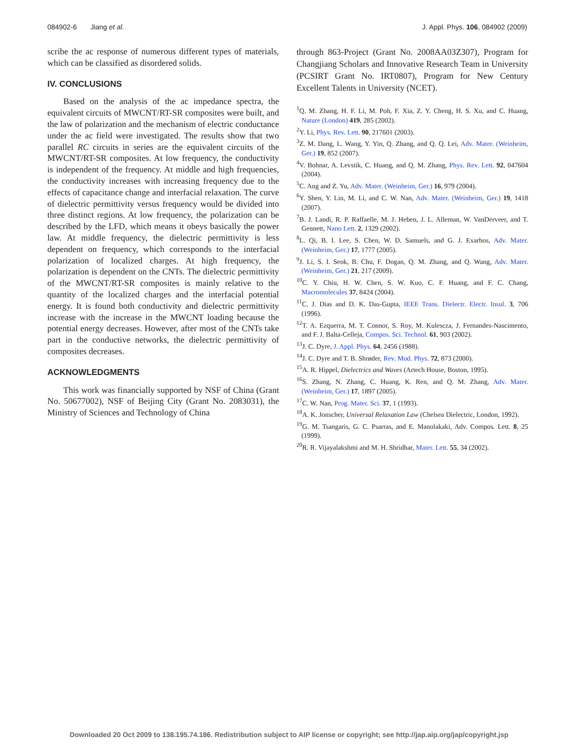084902-6 Jiang et al. J. Appl. Phys. 106, 084902 (2009)
scribe the ac response of numerous different types of materials, which can be classified as disordered solids.
IV. CONCLUSIONS
Based on the analysis of the ac impedance spectra, the equivalent circuits of MWCNT/RT-SR composites were built, and the law of polarization and the mechanism of electric conductance under the ac field were investigated. The results show that two parallel RC circuits in series are the equivalent circuits of the MWCNT/RT-SR composites. At low frequency, the conductivity is independent of the frequency. At middle and high frequencies, the conductivity increases with increasing frequency due to the effects of capacitance change and interfacial relaxation. The curve of dielectric permittivity versus frequency would be divided into three distinct regions. At low frequency, the polarization can be described by the LFD, which means it obeys basically the power law. At middle frequency, the dielectric permittivity is less dependent on frequency, which corresponds to the interfacial polarization of localized charges. At high frequency, the polarization is dependent on the CNTs. The dielectric permittivity of the MWCNT/RT-SR composites is mainly relative to the quantity of the localized charges and the interfacial potential energy. It is found both conductivity and dielectric permittivity increase with the increase in the MWCNT loading because the potential energy decreases. However, after most of the CNTs take part in the conductive networks, the dielectric permittivity of composites decreases.
ACKNOWLEDGMENTS
This work was financially supported by NSF of China (Grant No. 50677002), NSF of Beijing City (Grant No. 2083031), the Ministry of Sciences and Technology of China
through 863-Project (Grant No. 2008AA03Z307), Program for Changjiang Scholars and Innovative Research Team in University (PCSIRT Grant No. IRT0807), Program for New Century Excellent Talents in University (NCET).
<sup>1</sup> Q. M. Zhang, H. F. Li, M. Poh, F. Xia, Z. Y. Cheng, H. S. Xu, and C. Huang, Nature (London) 419, 285 (2002).
<sup>2</sup> Y. Li, Phys. Rev. Lett. 90, 217601 (2003).
<sup>3</sup> Z. M. Dang, L. Wang, Y. Yin, Q. Zhang, and Q. Q. Lei, Adv. Mater. (Weinheim, Ger.) 19, 852 (2007).
<sup>4</sup> V. Bohnar, A. Levstik, C. Huang, and Q. M. Zhang, Phys. Rev. Lett. 92, 047604 (2004).
<sup>5</sup> C. Ang and Z. Yu, Adv. Mater. (Weinheim, Ger.) 16, 979 (2004).
<sup>6</sup> Y. Shen, Y. Lin, M. Li, and C. W. Nan, Adv. Mater. (Weinheim, Ger.) 19, 1418 (2007).
<sup>7</sup>B. J. Landi, R. P. Raffaelle, M. J. Heben, J. L. Alleman, W. VanDerveer, and T. Gennett, Nano Lett. 2, 1329 (2002).
<sup>8</sup> L. Qi, B. I. Lee, S. Chen, W. D. Samuels, and G. J. Exarhos, Adv. Mater. (Weinheim, Ger.) 17, 1777 (2005).
<sup>9</sup> J. Li, S. I. Seok, B. Chu, F. Dogan, Q. M. Zhang, and Q. Wang, Adv. Mater. (Weinheim, Ger.) 21, 217 (2009).
<sup>10</sup>C. Y. Chiu, H. W. Chen, S. W. Kuo, C. F. Huang, and F. C. Chang, Macromolecules 37, 8424 (2004).
<sup>11</sup>C. J. Dias and D. K. Das-Gupta, IEEE Trans. Dielectr. Electr. Insul. 3, 706 (1996).
<sup>12</sup> T. A. Ezquerra, M. T. Connor, S. Roy, M. Kulescza, J. Fernandes-Nascimento, and F. J. Balta-Celleja, Compos. Sci. Technol. 61, 903 (2002).
<sup>13</sup> J. C. Dyre, J. Appl. Phys. 64, 2456 (1988).
<sup>14</sup> J. C. Dyre and T. B. Shrøder, Rev. Mod. Phys. 72, 873 (2000).
<sup>15</sup> A. R. Hippel, Dielectrics and Waves (Artech House, Boston, 1995).
<sup>16</sup>S. Zhang, N. Zhang, C. Huang, K. Ren, and Q. M. Zhang, Adv. Mater. (Weinheim, Ger.) 17, 1897 (2005).
<sup>17</sup>C. W. Nan, Prog. Mater. Sci. 37, 1 (1993).
<sup>18</sup> A. K. Jonscher, Universal Relaxation Law (Chelsea Dielectric, London, 1992).
<sup>19</sup> G. M. Tsangaris, G. C. Psarras, and E. Manolakaki, Adv. Compos. Lett. 8, 25 (1999).
<sup>20</sup> R. R. Vijayalakshmi and M. H. Shridhar, Mater. Lett. 55, 34 (2002).
Downloaded 20 Oct 2009 to 138.195.74.186. Redistribution subject to AIP license or copyright; see http://jap.aip.org/jap/copyright.jsp